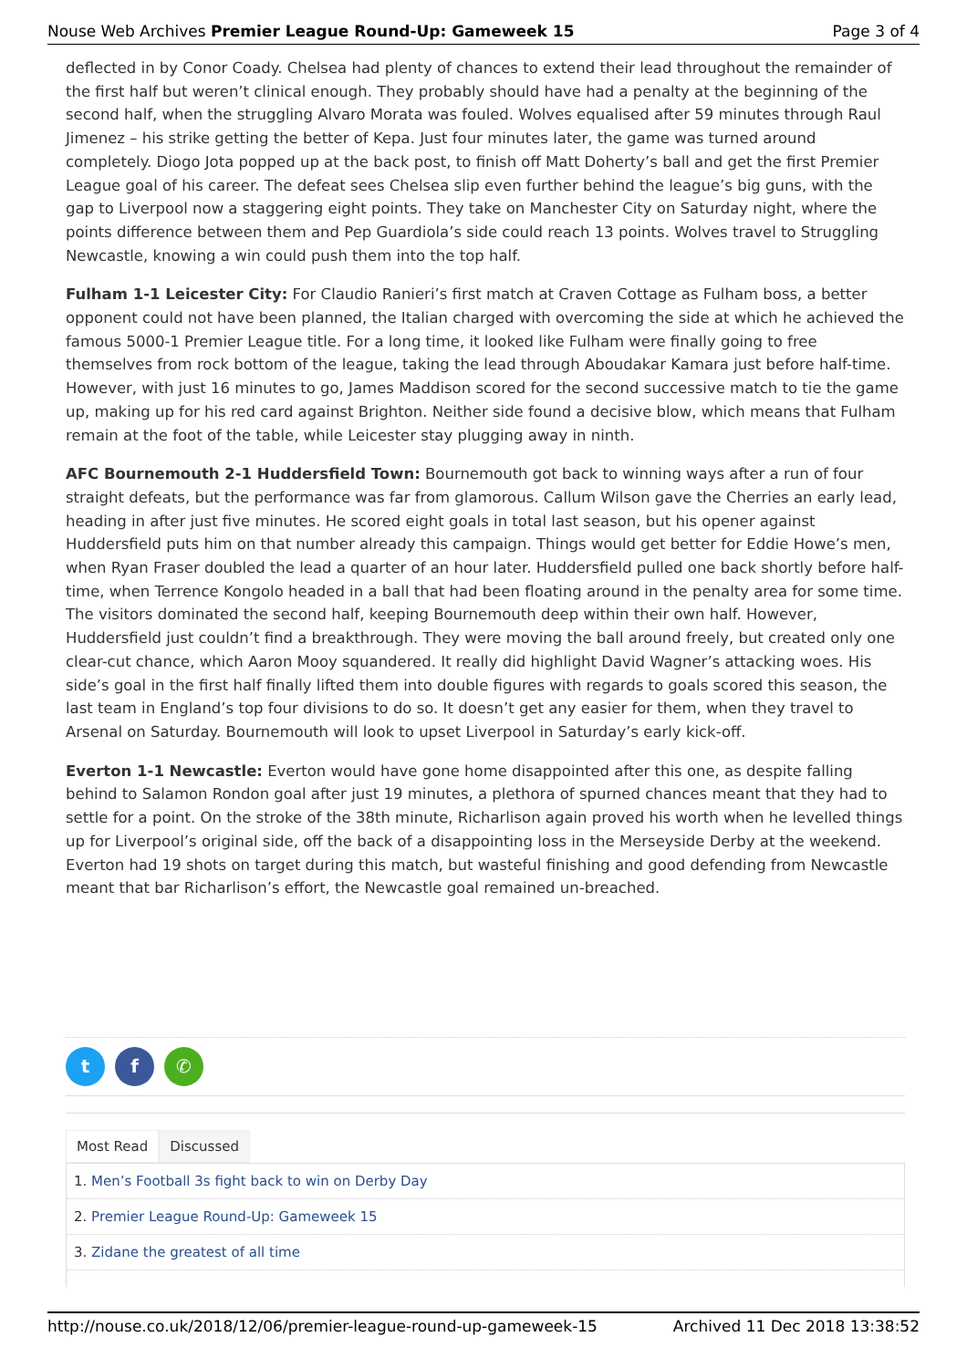Nouse Web Archives Premier League Round-Up: Gameweek 15 Page 3 of 4
deflected in by Conor Coady. Chelsea had plenty of chances to extend their lead throughout the remainder of the first half but weren’t clinical enough. They probably should have had a penalty at the beginning of the second half, when the struggling Alvaro Morata was fouled. Wolves equalised after 59 minutes through Raul Jimenez – his strike getting the better of Kepa. Just four minutes later, the game was turned around completely. Diogo Jota popped up at the back post, to finish off Matt Doherty’s ball and get the first Premier League goal of his career. The defeat sees Chelsea slip even further behind the league’s big guns, with the gap to Liverpool now a staggering eight points. They take on Manchester City on Saturday night, where the points difference between them and Pep Guardiola’s side could reach 13 points. Wolves travel to Struggling Newcastle, knowing a win could push them into the top half.
Fulham 1-1 Leicester City: For Claudio Ranieri’s first match at Craven Cottage as Fulham boss, a better opponent could not have been planned, the Italian charged with overcoming the side at which he achieved the famous 5000-1 Premier League title. For a long time, it looked like Fulham were finally going to free themselves from rock bottom of the league, taking the lead through Aboudakar Kamara just before half-time. However, with just 16 minutes to go, James Maddison scored for the second successive match to tie the game up, making up for his red card against Brighton. Neither side found a decisive blow, which means that Fulham remain at the foot of the table, while Leicester stay plugging away in ninth.
AFC Bournemouth 2-1 Huddersfield Town: Bournemouth got back to winning ways after a run of four straight defeats, but the performance was far from glamorous. Callum Wilson gave the Cherries an early lead, heading in after just five minutes. He scored eight goals in total last season, but his opener against Huddersfield puts him on that number already this campaign. Things would get better for Eddie Howe’s men, when Ryan Fraser doubled the lead a quarter of an hour later. Huddersfield pulled one back shortly before half-time, when Terrence Kongolo headed in a ball that had been floating around in the penalty area for some time. The visitors dominated the second half, keeping Bournemouth deep within their own half. However, Huddersfield just couldn’t find a breakthrough. They were moving the ball around freely, but created only one clear-cut chance, which Aaron Mooy squandered. It really did highlight David Wagner’s attacking woes. His side’s goal in the first half finally lifted them into double figures with regards to goals scored this season, the last team in England’s top four divisions to do so. It doesn’t get any easier for them, when they travel to Arsenal on Saturday. Bournemouth will look to upset Liverpool in Saturday’s early kick-off.
Everton 1-1 Newcastle: Everton would have gone home disappointed after this one, as despite falling behind to Salamon Rondon goal after just 19 minutes, a plethora of spurned chances meant that they had to settle for a point. On the stroke of the 38th minute, Richarlison again proved his worth when he levelled things up for Liverpool’s original side, off the back of a disappointing loss in the Merseyside Derby at the weekend. Everton had 19 shots on target during this match, but wasteful finishing and good defending from Newcastle meant that bar Richarlison’s effort, the Newcastle goal remained un-breached.
tf ✆
Most Read Discussed
1. Men’s Football 3s fight back to win on Derby Day
2. Premier League Round-Up: Gameweek 15
3. Zidane the greatest of all time
http://nouse.co.uk/2018/12/06/premier-league-round-up-gameweek-15 Archived 11 Dec 2018 13:38:52